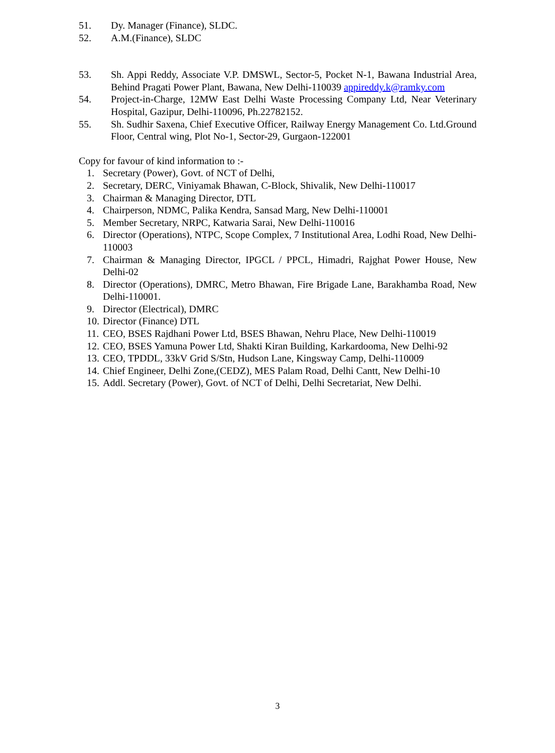51. Dy. Manager (Finance), SLDC.
52. A.M.(Finance), SLDC
53. Sh. Appi Reddy, Associate V.P. DMSWL, Sector-5, Pocket N-1, Bawana Industrial Area, Behind Pragati Power Plant, Bawana, New Delhi-110039 appireddy.k@ramky.com
54. Project-in-Charge, 12MW East Delhi Waste Processing Company Ltd, Near Veterinary Hospital, Gazipur, Delhi-110096, Ph.22782152.
55. Sh. Sudhir Saxena, Chief Executive Officer, Railway Energy Management Co. Ltd.Ground Floor, Central wing, Plot No-1, Sector-29, Gurgaon-122001
Copy for favour of kind information to :-
1. Secretary (Power), Govt. of NCT of Delhi,
2. Secretary, DERC, Viniyamak Bhawan, C-Block, Shivalik, New Delhi-110017
3. Chairman & Managing Director, DTL
4. Chairperson, NDMC, Palika Kendra, Sansad Marg, New Delhi-110001
5. Member Secretary, NRPC, Katwaria Sarai, New Delhi-110016
6. Director (Operations), NTPC, Scope Complex, 7 Institutional Area, Lodhi Road, New Delhi-110003
7. Chairman & Managing Director, IPGCL / PPCL, Himadri, Rajghat Power House, New Delhi-02
8. Director (Operations), DMRC, Metro Bhawan, Fire Brigade Lane, Barakhamba Road, New Delhi-110001.
9. Director (Electrical), DMRC
10.
Director (Finance) DTL
11.
CEO, BSES Rajdhani Power Ltd, BSES Bhawan, Nehru Place, New Delhi-110019
12.
CEO, BSES Yamuna Power Ltd, Shakti Kiran Building, Karkardooma, New Delhi-92
13.
CEO, TPDDL, 33kV Grid S/Stn, Hudson Lane, Kingsway Camp, Delhi-110009
14.
Chief Engineer, Delhi Zone,(CEDZ), MES Palam Road, Delhi Cantt, New Delhi-10
15.
Addl. Secretary (Power), Govt. of NCT of Delhi, Delhi Secretariat, New Delhi.
3